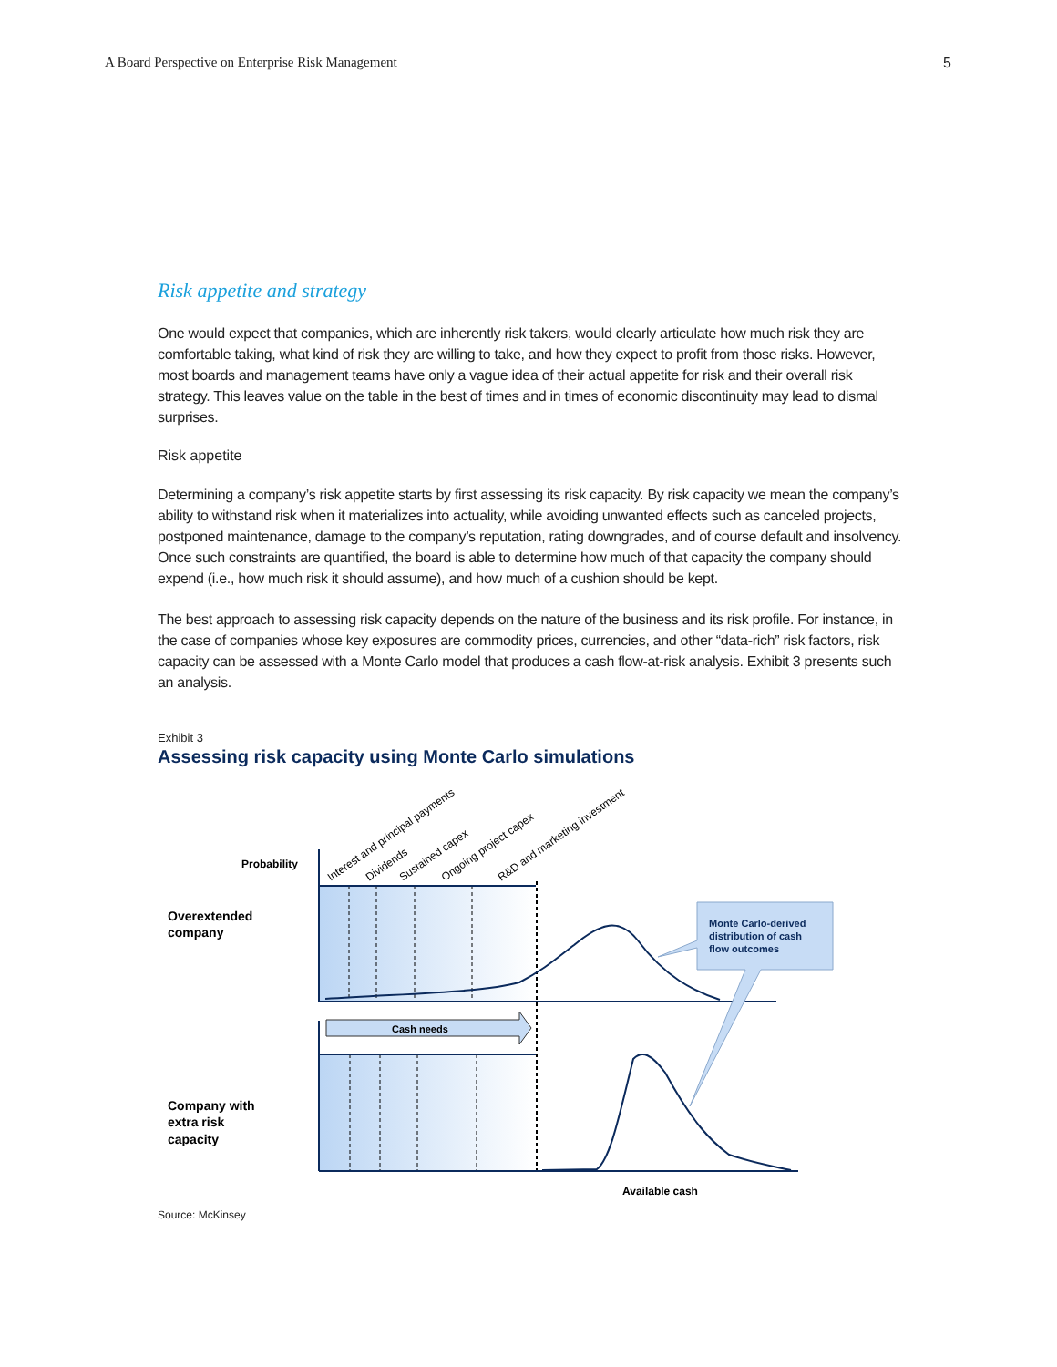A Board Perspective on Enterprise Risk Management 5
Risk appetite and strategy
One would expect that companies, which are inherently risk takers, would clearly articulate how much risk they are comfortable taking, what kind of risk they are willing to take, and how they expect to profit from those risks. However, most boards and management teams have only a vague idea of their actual appetite for risk and their overall risk strategy. This leaves value on the table in the best of times and in times of economic discontinuity may lead to dismal surprises.
Risk appetite
Determining a company’s risk appetite starts by first assessing its risk capacity. By risk capacity we mean the company’s ability to withstand risk when it materializes into actuality, while avoiding unwanted effects such as canceled projects, postponed maintenance, damage to the company’s reputation, rating downgrades, and of course default and insolvency. Once such constraints are quantified, the board is able to determine how much of that capacity the company should expend (i.e., how much risk it should assume), and how much of a cushion should be kept.
The best approach to assessing risk capacity depends on the nature of the business and its risk profile. For instance, in the case of companies whose key exposures are commodity prices, currencies, and other “data-rich” risk factors, risk capacity can be assessed with a Monte Carlo model that produces a cash flow-at-risk analysis. Exhibit 3 presents such an analysis.
Exhibit 3
Assessing risk capacity using Monte Carlo simulations
Cash needs
Monte Carlo-derived distribution of cash flow outcomes
Probability
Overextended company
Company with extra risk capacity
Available cash
Interest and principal payments
Dividends
Sustained capex
Ongoing project capex
R&D and marketing investment
Source: McKinsey